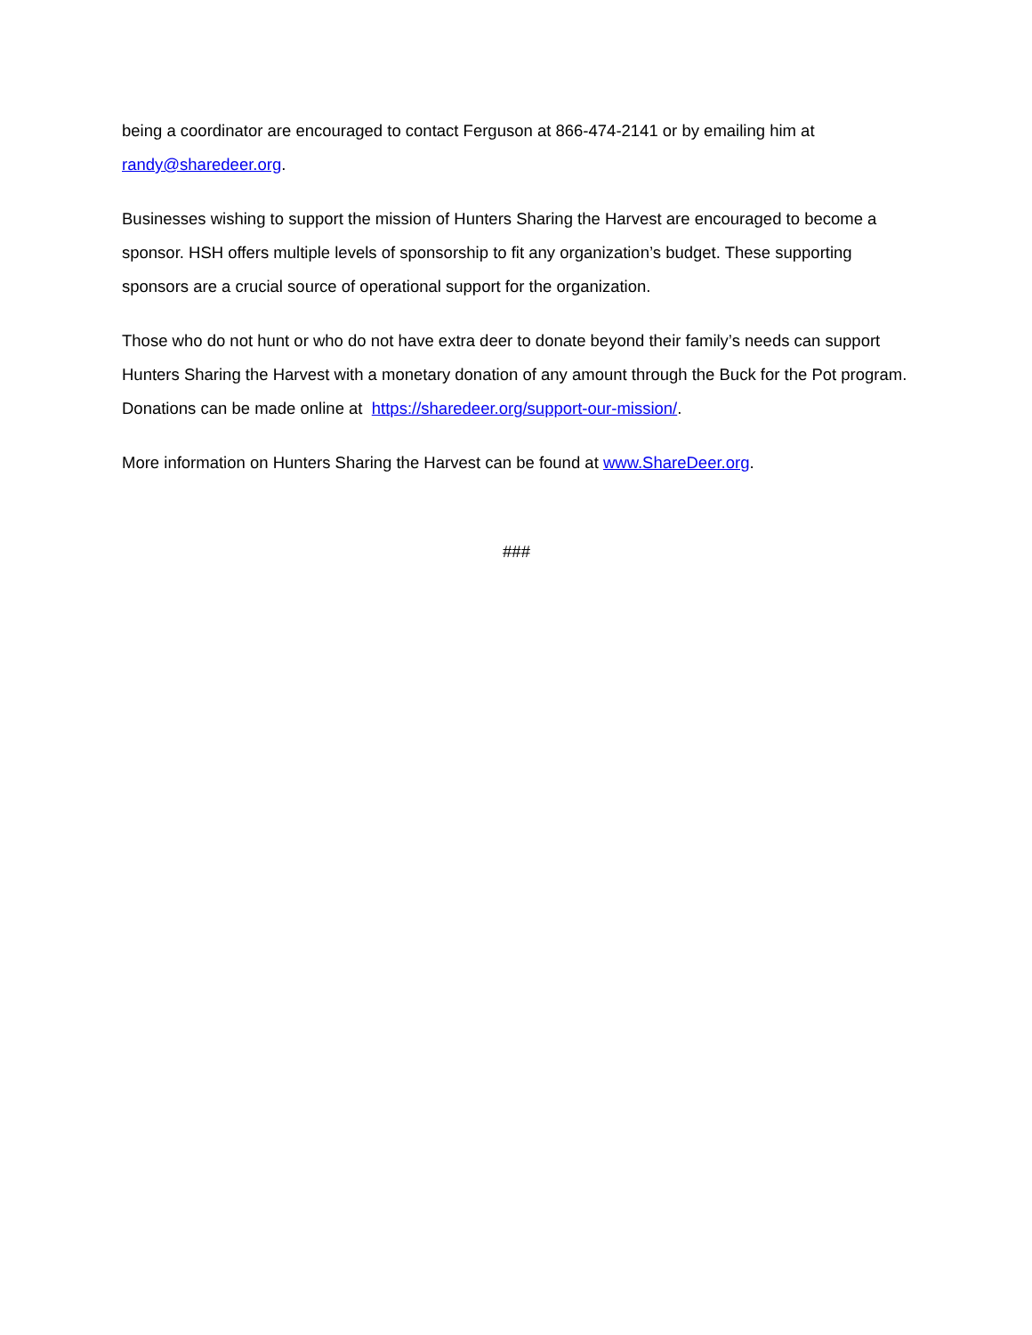being a coordinator are encouraged to contact Ferguson at 866-474-2141 or by emailing him at randy@sharedeer.org.
Businesses wishing to support the mission of Hunters Sharing the Harvest are encouraged to become a sponsor. HSH offers multiple levels of sponsorship to fit any organization’s budget. These supporting sponsors are a crucial source of operational support for the organization.
Those who do not hunt or who do not have extra deer to donate beyond their family’s needs can support Hunters Sharing the Harvest with a monetary donation of any amount through the Buck for the Pot program. Donations can be made online at https://sharedeer.org/support-our-mission/.
More information on Hunters Sharing the Harvest can be found at www.ShareDeer.org.
###